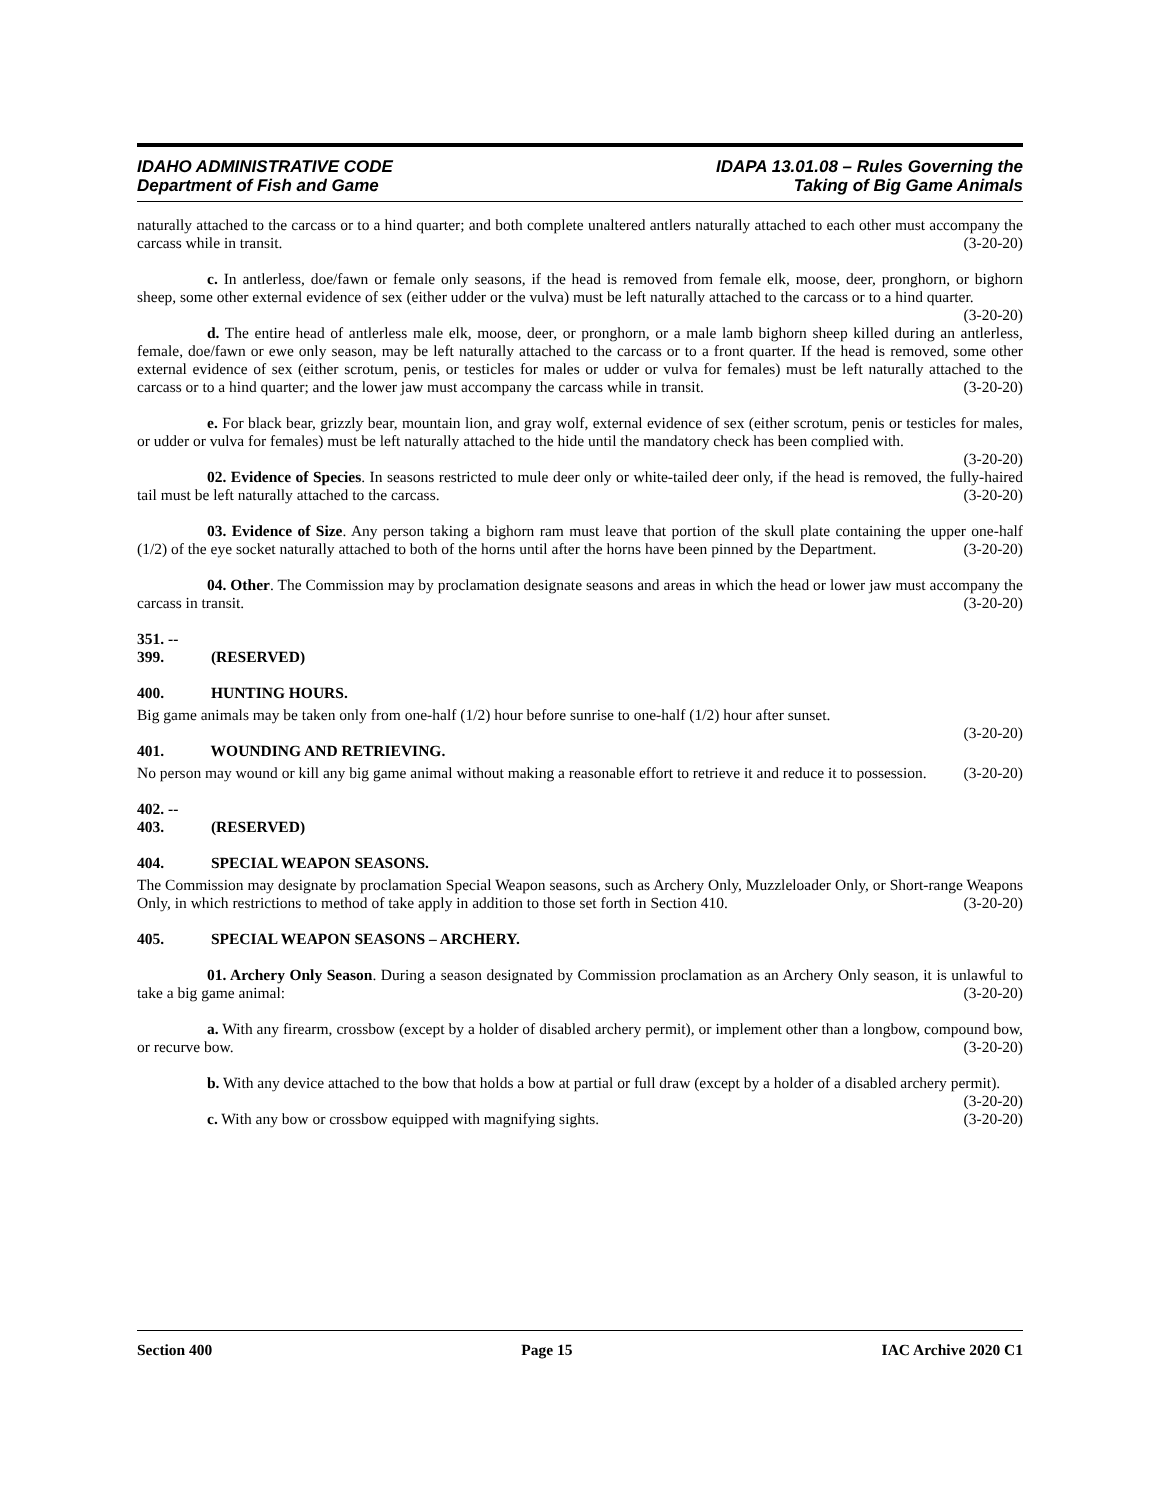IDAHO ADMINISTRATIVE CODE
Department of Fish and Game
IDAPA 13.01.08 – Rules Governing the
Taking of Big Game Animals
naturally attached to the carcass or to a hind quarter; and both complete unaltered antlers naturally attached to each other must accompany the carcass while in transit. (3-20-20)
c. In antlerless, doe/fawn or female only seasons, if the head is removed from female elk, moose, deer, pronghorn, or bighorn sheep, some other external evidence of sex (either udder or the vulva) must be left naturally attached to the carcass or to a hind quarter. (3-20-20)
d. The entire head of antlerless male elk, moose, deer, or pronghorn, or a male lamb bighorn sheep killed during an antlerless, female, doe/fawn or ewe only season, may be left naturally attached to the carcass or to a front quarter. If the head is removed, some other external evidence of sex (either scrotum, penis, or testicles for males or udder or vulva for females) must be left naturally attached to the carcass or to a hind quarter; and the lower jaw must accompany the carcass while in transit. (3-20-20)
e. For black bear, grizzly bear, mountain lion, and gray wolf, external evidence of sex (either scrotum, penis or testicles for males, or udder or vulva for females) must be left naturally attached to the hide until the mandatory check has been complied with. (3-20-20)
02. Evidence of Species. In seasons restricted to mule deer only or white-tailed deer only, if the head is removed, the fully-haired tail must be left naturally attached to the carcass. (3-20-20)
03. Evidence of Size. Any person taking a bighorn ram must leave that portion of the skull plate containing the upper one-half (1/2) of the eye socket naturally attached to both of the horns until after the horns have been pinned by the Department. (3-20-20)
04. Other. The Commission may by proclamation designate seasons and areas in which the head or lower jaw must accompany the carcass in transit. (3-20-20)
351. -- 399. (RESERVED)
400. HUNTING HOURS.
Big game animals may be taken only from one-half (1/2) hour before sunrise to one-half (1/2) hour after sunset.
(3-20-20)
401. WOUNDING AND RETRIEVING.
No person may wound or kill any big game animal without making a reasonable effort to retrieve it and reduce it to possession. (3-20-20)
402. -- 403. (RESERVED)
404. SPECIAL WEAPON SEASONS.
The Commission may designate by proclamation Special Weapon seasons, such as Archery Only, Muzzleloader Only, or Short-range Weapons Only, in which restrictions to method of take apply in addition to those set forth in Section 410. (3-20-20)
405. SPECIAL WEAPON SEASONS – ARCHERY.
01. Archery Only Season. During a season designated by Commission proclamation as an Archery Only season, it is unlawful to take a big game animal: (3-20-20)
a. With any firearm, crossbow (except by a holder of disabled archery permit), or implement other than a longbow, compound bow, or recurve bow. (3-20-20)
b. With any device attached to the bow that holds a bow at partial or full draw (except by a holder of a disabled archery permit). (3-20-20)
c. With any bow or crossbow equipped with magnifying sights. (3-20-20)
Section 400 Page 15 IAC Archive 2020 C1